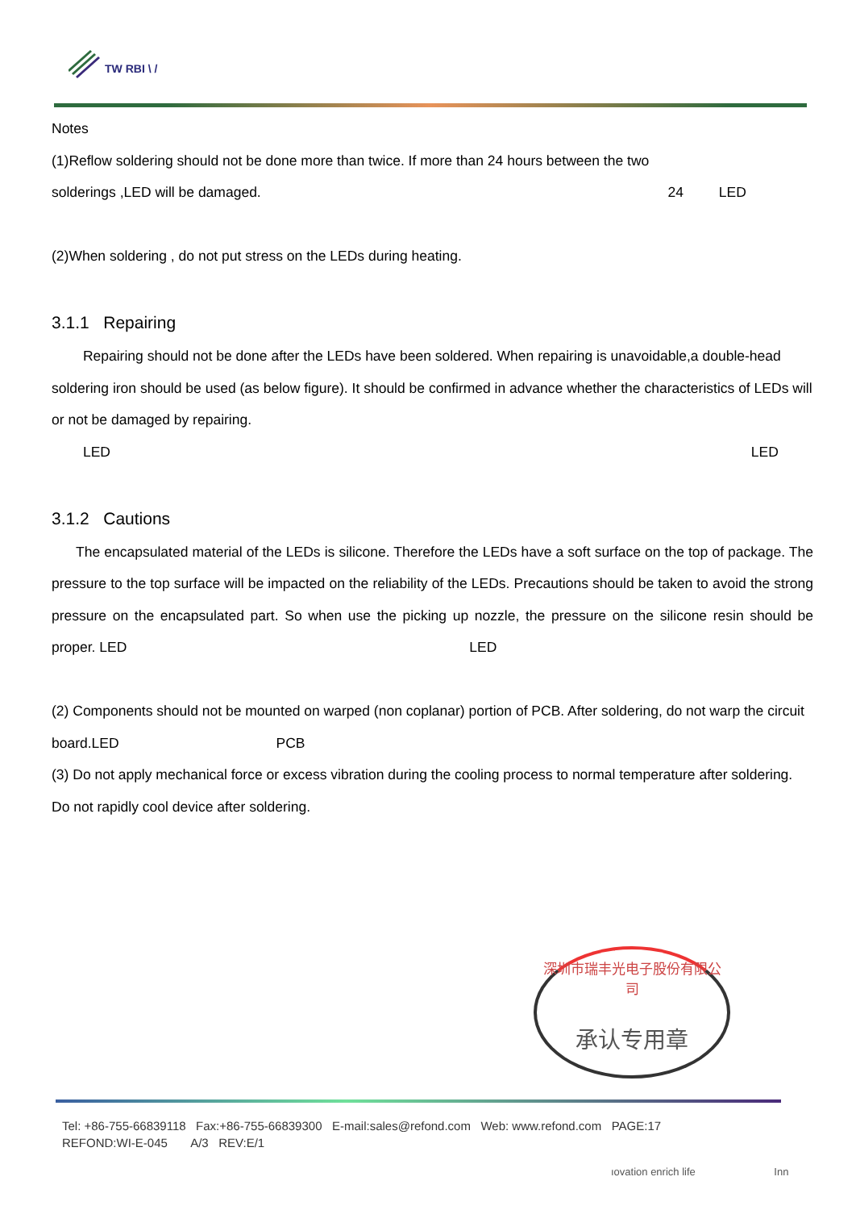TW RBI \ /
Notes
(1)Reflow soldering should not be done more than twice. If more than 24 hours between the two
solderings ,LED will be damaged. 24 LED
(2)When soldering , do not put stress on the LEDs during heating.
3.1.1 Repairing
Repairing should not be done after the LEDs have been soldered. When repairing is unavoidable,a double-head soldering iron should be used (as below figure). It should be confirmed in advance whether the characteristics of LEDs will or not be damaged by repairing.
LED LED
3.1.2 Cautions
The encapsulated material of the LEDs is silicone. Therefore the LEDs have a soft surface on the top of package. The pressure to the top surface will be impacted on the reliability of the LEDs. Precautions should be taken to avoid the strong pressure on the encapsulated part. So when use the picking up nozzle, the pressure on the silicone resin should be proper. LED LED
(2) Components should not be mounted on warped (non coplanar) portion of PCB. After soldering, do not warp the circuit board.LED PCB
(3) Do not apply mechanical force or excess vibration during the cooling process to normal temperature after soldering. Do not rapidly cool device after soldering.
深圳市瑞丰光电子股份有限公司
承认专用章
Tel: +86-755-66839118 Fax:+86-755-66839300 E-mail:sales@refond.com Web: www.refond.com PAGE:17
REFOND:WI-E-045 A/3 REV:E/1
ıovation enrich life Inn